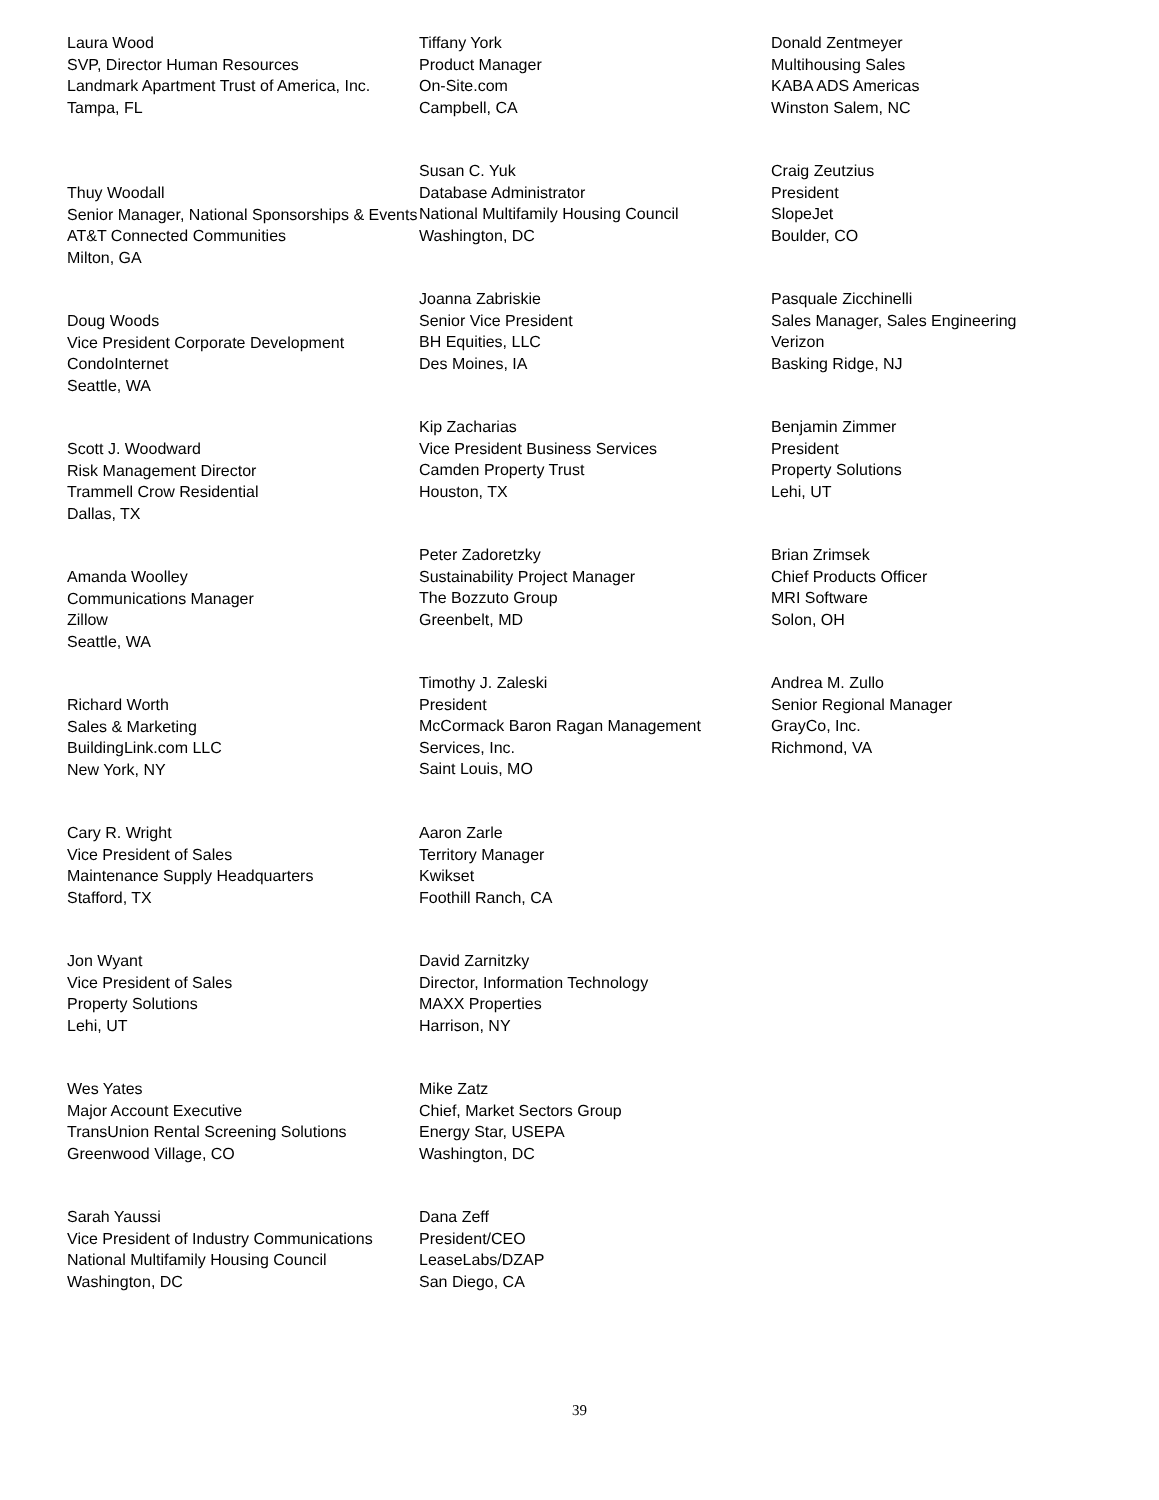Laura Wood
SVP, Director Human Resources
Landmark Apartment Trust of America, Inc.
Tampa, FL
Thuy Woodall
Senior Manager, National Sponsorships & Events
AT&T Connected Communities
Milton, GA
Doug Woods
Vice President Corporate Development
CondoInternet
Seattle, WA
Scott J. Woodward
Risk Management Director
Trammell Crow Residential
Dallas, TX
Amanda Woolley
Communications Manager
Zillow
Seattle, WA
Richard Worth
Sales & Marketing
BuildingLink.com LLC
New York, NY
Cary R. Wright
Vice President of Sales
Maintenance Supply Headquarters
Stafford, TX
Jon Wyant
Vice President of Sales
Property Solutions
Lehi, UT
Wes Yates
Major Account Executive
TransUnion Rental Screening Solutions
Greenwood Village, CO
Sarah Yaussi
Vice President of Industry Communications
National Multifamily Housing Council
Washington, DC
Tiffany York
Product Manager
On-Site.com
Campbell, CA
Susan C. Yuk
Database Administrator
National Multifamily Housing Council
Washington, DC
Joanna Zabriskie
Senior Vice President
BH Equities, LLC
Des Moines, IA
Kip Zacharias
Vice President Business Services
Camden Property Trust
Houston, TX
Peter Zadoretzky
Sustainability Project Manager
The Bozzuto Group
Greenbelt, MD
Timothy J. Zaleski
President
McCormack Baron Ragan Management Services, Inc.
Saint Louis, MO
Aaron Zarle
Territory Manager
Kwikset
Foothill Ranch, CA
David Zarnitzky
Director, Information Technology
MAXX Properties
Harrison, NY
Mike Zatz
Chief, Market Sectors Group
Energy Star, USEPA
Washington, DC
Dana Zeff
President/CEO
LeaseLabs/DZAP
San Diego, CA
Donald Zentmeyer
Multihousing Sales
KABA ADS Americas
Winston Salem, NC
Craig Zeutzius
President
SlopeJet
Boulder, CO
Pasquale Zicchinelli
Sales Manager, Sales Engineering
Verizon
Basking Ridge, NJ
Benjamin Zimmer
President
Property Solutions
Lehi, UT
Brian Zrimsek
Chief Products Officer
MRI Software
Solon, OH
Andrea M. Zullo
Senior Regional Manager
GrayCo, Inc.
Richmond, VA
39